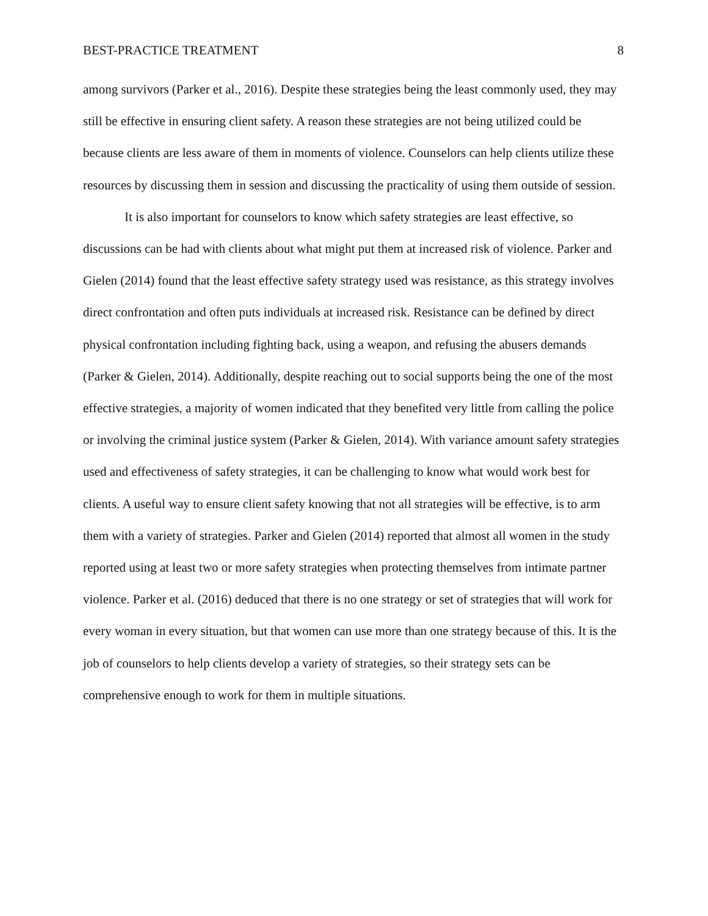BEST-PRACTICE TREATMENT 8
among survivors (Parker et al., 2016). Despite these strategies being the least commonly used, they may still be effective in ensuring client safety. A reason these strategies are not being utilized could be because clients are less aware of them in moments of violence. Counselors can help clients utilize these resources by discussing them in session and discussing the practicality of using them outside of session.
It is also important for counselors to know which safety strategies are least effective, so discussions can be had with clients about what might put them at increased risk of violence. Parker and Gielen (2014) found that the least effective safety strategy used was resistance, as this strategy involves direct confrontation and often puts individuals at increased risk. Resistance can be defined by direct physical confrontation including fighting back, using a weapon, and refusing the abusers demands (Parker & Gielen, 2014). Additionally, despite reaching out to social supports being the one of the most effective strategies, a majority of women indicated that they benefited very little from calling the police or involving the criminal justice system (Parker & Gielen, 2014). With variance amount safety strategies used and effectiveness of safety strategies, it can be challenging to know what would work best for clients. A useful way to ensure client safety knowing that not all strategies will be effective, is to arm them with a variety of strategies. Parker and Gielen (2014) reported that almost all women in the study reported using at least two or more safety strategies when protecting themselves from intimate partner violence. Parker et al. (2016) deduced that there is no one strategy or set of strategies that will work for every woman in every situation, but that women can use more than one strategy because of this. It is the job of counselors to help clients develop a variety of strategies, so their strategy sets can be comprehensive enough to work for them in multiple situations.